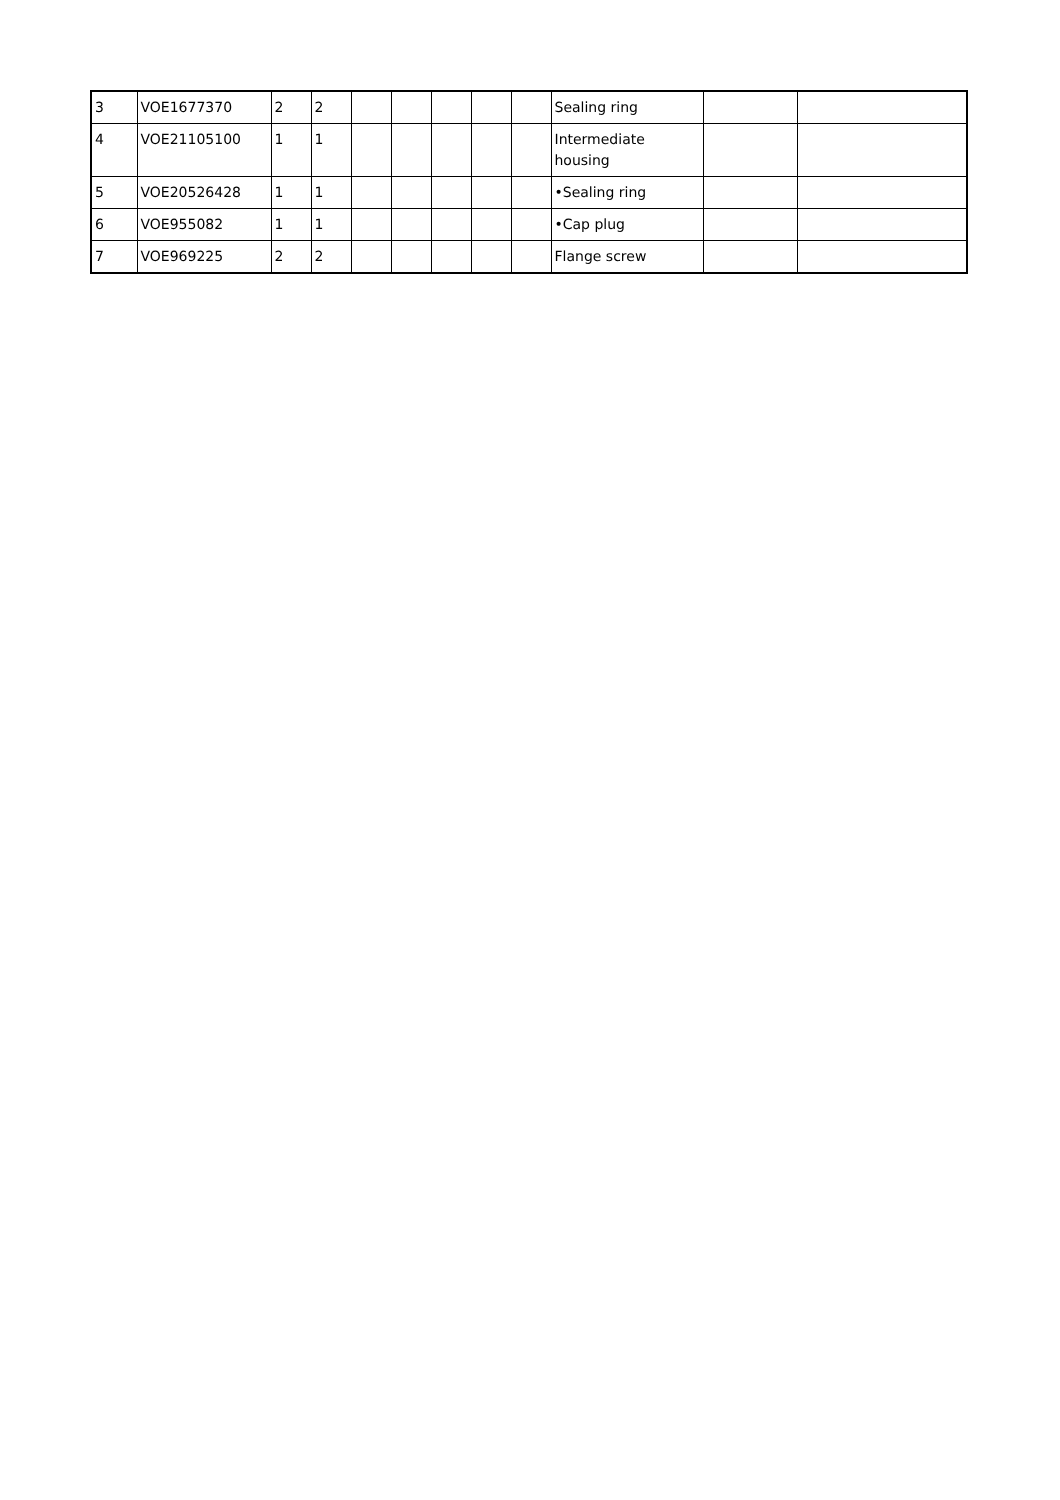| 3 | VOE1677370 | 2 | 2 | | | | | | Sealing ring | | |
| 4 | VOE21105100 | 1 | 1 | | | | | | Intermediate housing | | |
| 5 | VOE20526428 | 1 | 1 | | | | | | •Sealing ring | | |
| 6 | VOE955082 | 1 | 1 | | | | | | •Cap plug | | |
| 7 | VOE969225 | 2 | 2 | | | | | | Flange screw | | |